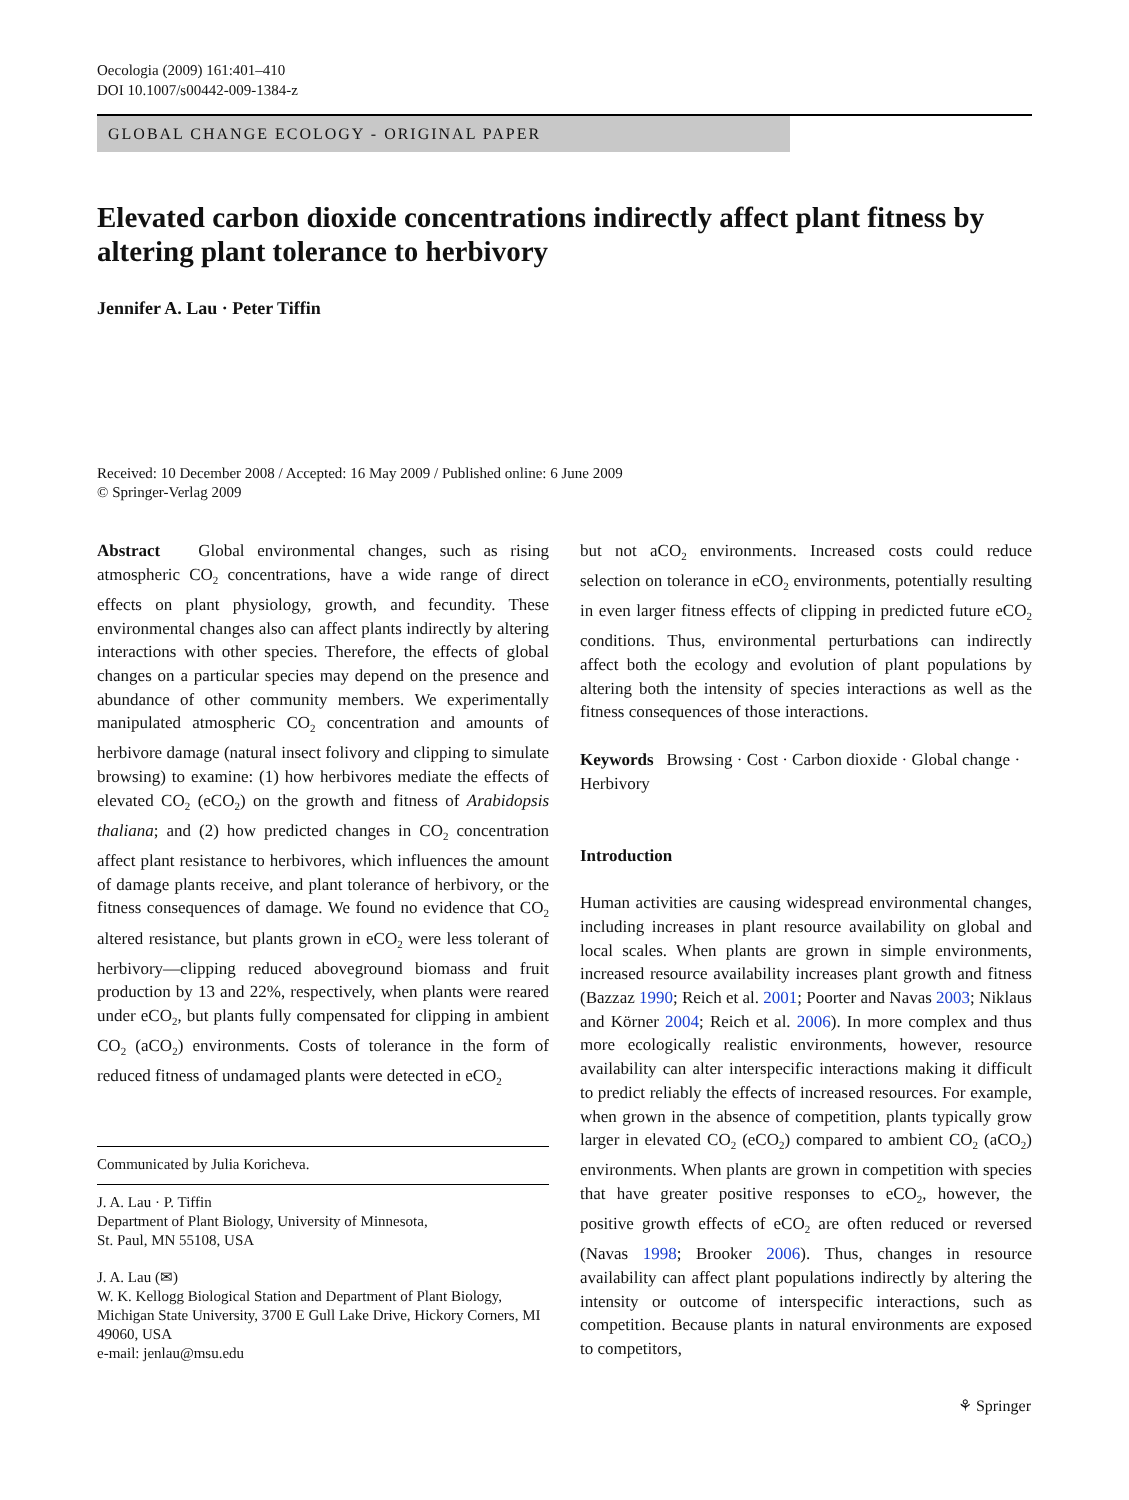Oecologia (2009) 161:401–410
DOI 10.1007/s00442-009-1384-z
GLOBAL CHANGE ECOLOGY - ORIGINAL PAPER
Elevated carbon dioxide concentrations indirectly affect plant fitness by altering plant tolerance to herbivory
Jennifer A. Lau · Peter Tiffin
Received: 10 December 2008 / Accepted: 16 May 2009 / Published online: 6 June 2009
© Springer-Verlag 2009
Abstract Global environmental changes, such as rising atmospheric CO<sub>2</sub> concentrations, have a wide range of direct effects on plant physiology, growth, and fecundity. These environmental changes also can affect plants indirectly by altering interactions with other species. Therefore, the effects of global changes on a particular species may depend on the presence and abundance of other community members. We experimentally manipulated atmospheric CO<sub>2</sub> concentration and amounts of herbivore damage (natural insect folivory and clipping to simulate browsing) to examine: (1) how herbivores mediate the effects of elevated CO<sub>2</sub> (eCO<sub>2</sub>) on the growth and fitness of Arabidopsis thaliana; and (2) how predicted changes in CO<sub>2</sub> concentration affect plant resistance to herbivores, which influences the amount of damage plants receive, and plant tolerance of herbivory, or the fitness consequences of damage. We found no evidence that CO<sub>2</sub> altered resistance, but plants grown in eCO<sub>2</sub> were less tolerant of herbivory—clipping reduced aboveground biomass and fruit production by 13 and 22%, respectively, when plants were reared under eCO<sub>2</sub>, but plants fully compensated for clipping in ambient CO<sub>2</sub> (aCO<sub>2</sub>) environments. Costs of tolerance in the form of reduced fitness of undamaged plants were detected in eCO<sub>2</sub>
Communicated by Julia Koricheva.
J. A. Lau · P. Tiffin
Department of Plant Biology, University of Minnesota,
St. Paul, MN 55108, USA
J. A. Lau (✉)
W. K. Kellogg Biological Station and Department of Plant Biology, Michigan State University, 3700 E Gull Lake Drive, Hickory Corners, MI 49060, USA
e-mail: jenlau@msu.edu
but not aCO<sub>2</sub> environments. Increased costs could reduce selection on tolerance in eCO<sub>2</sub> environments, potentially resulting in even larger fitness effects of clipping in predicted future eCO<sub>2</sub> conditions. Thus, environmental perturbations can indirectly affect both the ecology and evolution of plant populations by altering both the intensity of species interactions as well as the fitness consequences of those interactions.
Keywords Browsing · Cost · Carbon dioxide · Global change · Herbivory
Introduction
Human activities are causing widespread environmental changes, including increases in plant resource availability on global and local scales. When plants are grown in simple environments, increased resource availability increases plant growth and fitness (Bazzaz 1990; Reich et al. 2001; Poorter and Navas 2003; Niklaus and Körner 2004; Reich et al. 2006). In more complex and thus more ecologically realistic environments, however, resource availability can alter interspecific interactions making it difficult to predict reliably the effects of increased resources. For example, when grown in the absence of competition, plants typically grow larger in elevated CO<sub>2</sub> (eCO<sub>2</sub>) compared to ambient CO<sub>2</sub> (aCO<sub>2</sub>) environments. When plants are grown in competition with species that have greater positive responses to eCO<sub>2</sub>, however, the positive growth effects of eCO<sub>2</sub> are often reduced or reversed (Navas 1998; Brooker 2006). Thus, changes in resource availability can affect plant populations indirectly by altering the intensity or outcome of interspecific interactions, such as competition. Because plants in natural environments are exposed to competitors,
⚘ Springer